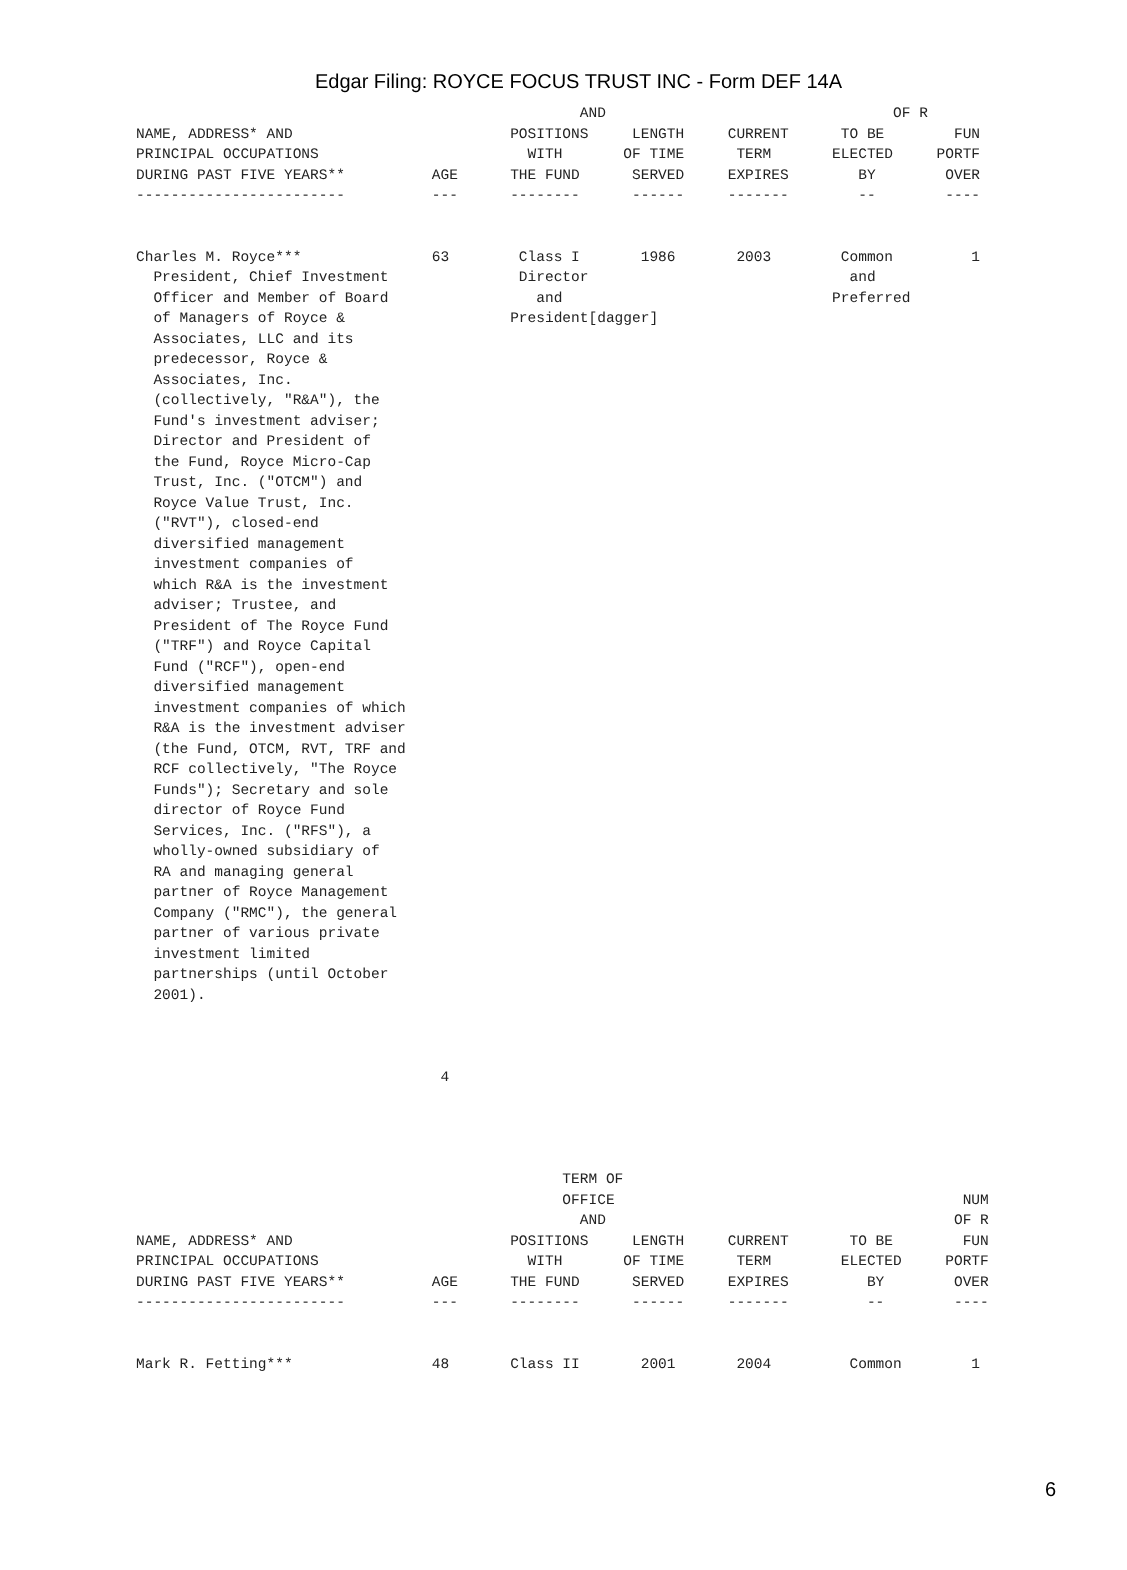Edgar Filing: ROYCE FOCUS TRUST INC - Form DEF 14A
                                                   AND                                 OF R
NAME, ADDRESS* AND                         POSITIONS     LENGTH     CURRENT      TO BE        FUN
PRINCIPAL OCCUPATIONS                        WITH       OF TIME      TERM       ELECTED     PORTF
DURING PAST FIVE YEARS**          AGE      THE FUND      SERVED     EXPIRES        BY        OVER
------------------------          ---      --------      ------     -------        --        ----


Charles M. Royce***               63        Class I       1986       2003        Common         1
  President, Chief Investment               Director                              and
  Officer and Member of Board                 and                               Preferred
  of Managers of Royce &                   President[dagger]
  Associates, LLC and its
  predecessor, Royce &
  Associates, Inc.
  (collectively, "R&A"), the
  Fund's investment adviser;
  Director and President of
  the Fund, Royce Micro-Cap
  Trust, Inc. ("OTCM") and
  Royce Value Trust, Inc.
  ("RVT"), closed-end
  diversified management
  investment companies of
  which R&A is the investment
  adviser; Trustee, and
  President of The Royce Fund
  ("TRF") and Royce Capital
  Fund ("RCF"), open-end
  diversified management
  investment companies of which
  R&A is the investment adviser
  (the Fund, OTCM, RVT, TRF and
  RCF collectively, "The Royce
  Funds"); Secretary and sole
  director of Royce Fund
  Services, Inc. ("RFS"), a
  wholly-owned subsidiary of
  RA and managing general
  partner of Royce Management
  Company ("RMC"), the general
  partner of various private
  investment limited
  partnerships (until October
  2001).



                                   4




                                                 TERM OF
                                                 OFFICE                                        NUM
                                                   AND                                        OF R
NAME, ADDRESS* AND                         POSITIONS     LENGTH     CURRENT       TO BE        FUN
PRINCIPAL OCCUPATIONS                        WITH       OF TIME      TERM        ELECTED     PORTF
DURING PAST FIVE YEARS**          AGE      THE FUND      SERVED     EXPIRES         BY        OVER
------------------------          ---      --------      ------     -------         --        ----


Mark R. Fetting***                48       Class II       2001       2004         Common        1
6